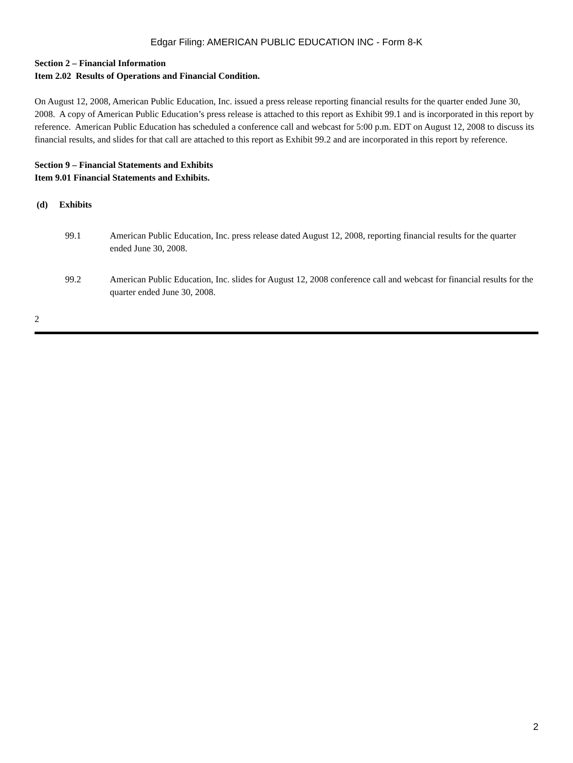Edgar Filing: AMERICAN PUBLIC EDUCATION INC - Form 8-K
Section 2 – Financial Information
Item 2.02 Results of Operations and Financial Condition.
On August 12, 2008, American Public Education, Inc. issued a press release reporting financial results for the quarter ended June 30, 2008. A copy of American Public Education’s press release is attached to this report as Exhibit 99.1 and is incorporated in this report by reference. American Public Education has scheduled a conference call and webcast for 5:00 p.m. EDT on August 12, 2008 to discuss its financial results, and slides for that call are attached to this report as Exhibit 99.2 and are incorporated in this report by reference.
Section 9 – Financial Statements and Exhibits
Item 9.01 Financial Statements and Exhibits.
(d) Exhibits
99.1 American Public Education, Inc. press release dated August 12, 2008, reporting financial results for the quarter ended June 30, 2008.
99.2 American Public Education, Inc. slides for August 12, 2008 conference call and webcast for financial results for the quarter ended June 30, 2008.
2
2